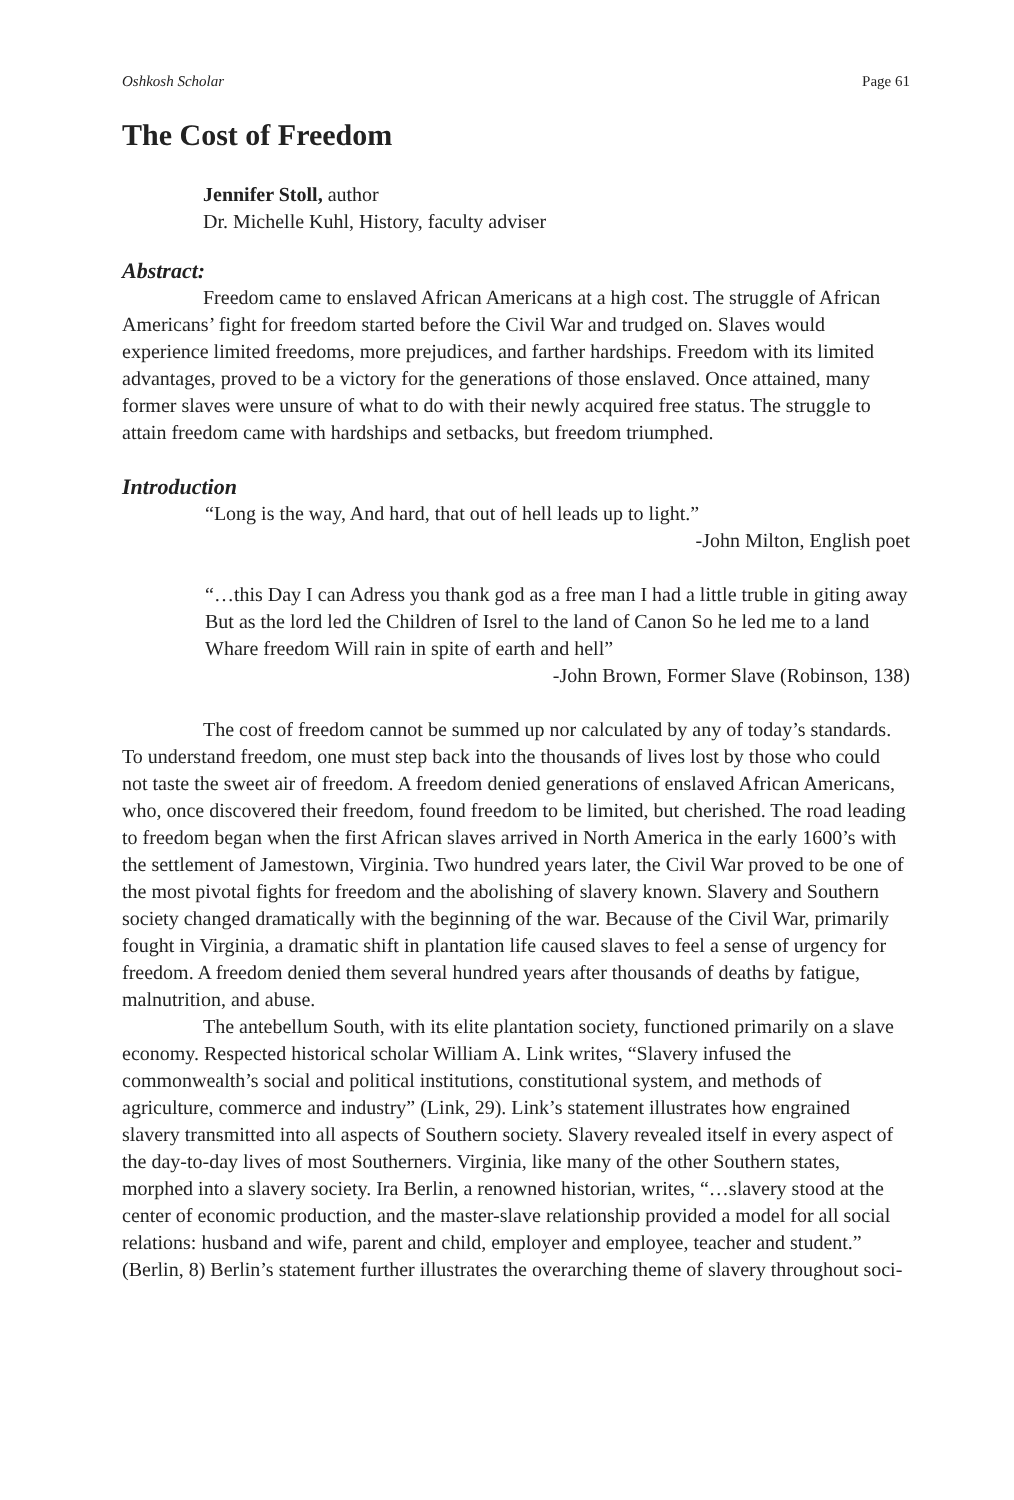Oshkosh Scholar Page 61
The Cost of Freedom
Jennifer Stoll, author
Dr. Michelle Kuhl, History, faculty adviser
Abstract:
Freedom came to enslaved African Americans at a high cost. The struggle of African Americans’ fight for freedom started before the Civil War and trudged on. Slaves would experience limited freedoms, more prejudices, and farther hardships. Freedom with its limited advantages, proved to be a victory for the generations of those enslaved. Once attained, many former slaves were unsure of what to do with their newly acquired free status. The struggle to attain freedom came with hardships and setbacks, but freedom triumphed.
Introduction
“Long is the way, And hard, that out of hell leads up to light.”
-John Milton, English poet
“…this Day I can Adress you thank god as a free man I had a little truble in giting away But as the lord led the Children of Isrel to the land of Canon So he led me to a land Whare freedom Will rain in spite of earth and hell”
-John Brown, Former Slave (Robinson, 138)
The cost of freedom cannot be summed up nor calculated by any of today’s standards. To understand freedom, one must step back into the thousands of lives lost by those who could not taste the sweet air of freedom. A freedom denied generations of enslaved African Americans, who, once discovered their freedom, found freedom to be limited, but cherished. The road leading to freedom began when the first African slaves arrived in North America in the early 1600’s with the settlement of Jamestown, Virginia. Two hundred years later, the Civil War proved to be one of the most pivotal fights for freedom and the abolishing of slavery known. Slavery and Southern society changed dramatically with the beginning of the war. Because of the Civil War, primarily fought in Virginia, a dramatic shift in plantation life caused slaves to feel a sense of urgency for freedom. A freedom denied them several hundred years after thousands of deaths by fatigue, malnutrition, and abuse.
The antebellum South, with its elite plantation society, functioned primarily on a slave economy. Respected historical scholar William A. Link writes, “Slavery infused the commonwealth’s social and political institutions, constitutional system, and methods of agriculture, commerce and industry” (Link, 29). Link’s statement illustrates how engrained slavery transmitted into all aspects of Southern society. Slavery revealed itself in every aspect of the day-to-day lives of most Southerners. Virginia, like many of the other Southern states, morphed into a slavery society. Ira Berlin, a renowned historian, writes, “…slavery stood at the center of economic production, and the master-slave relationship provided a model for all social relations: husband and wife, parent and child, employer and employee, teacher and student.” (Berlin, 8) Berlin’s statement further illustrates the overarching theme of slavery throughout soci-